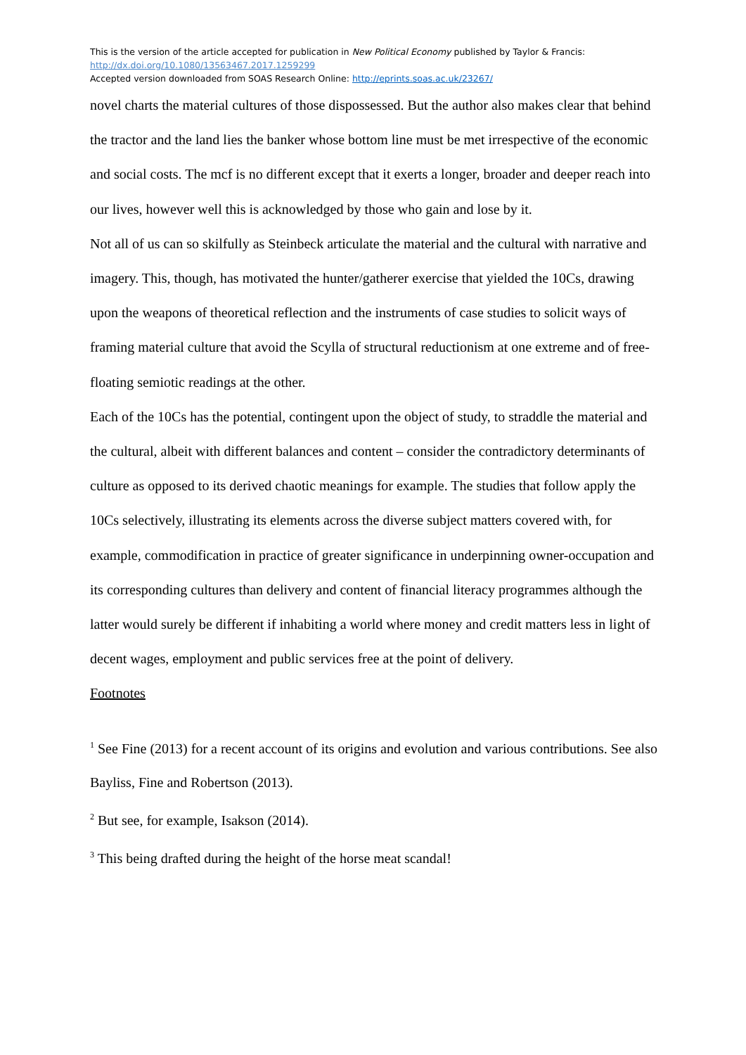This is the version of the article accepted for publication in New Political Economy published by Taylor & Francis:
http://dx.doi.org/10.1080/13563467.2017.1259299
Accepted version downloaded from SOAS Research Online: http://eprints.soas.ac.uk/23267/
novel charts the material cultures of those dispossessed. But the author also makes clear that behind the tractor and the land lies the banker whose bottom line must be met irrespective of the economic and social costs. The mcf is no different except that it exerts a longer, broader and deeper reach into our lives, however well this is acknowledged by those who gain and lose by it.
Not all of us can so skilfully as Steinbeck articulate the material and the cultural with narrative and imagery. This, though, has motivated the hunter/gatherer exercise that yielded the 10Cs, drawing upon the weapons of theoretical reflection and the instruments of case studies to solicit ways of framing material culture that avoid the Scylla of structural reductionism at one extreme and of free-floating semiotic readings at the other.
Each of the 10Cs has the potential, contingent upon the object of study, to straddle the material and the cultural, albeit with different balances and content – consider the contradictory determinants of culture as opposed to its derived chaotic meanings for example. The studies that follow apply the 10Cs selectively, illustrating its elements across the diverse subject matters covered with, for example, commodification in practice of greater significance in underpinning owner-occupation and its corresponding cultures than delivery and content of financial literacy programmes although the latter would surely be different if inhabiting a world where money and credit matters less in light of decent wages, employment and public services free at the point of delivery.
Footnotes
<sup>1</sup> See Fine (2013) for a recent account of its origins and evolution and various contributions. See also Bayliss, Fine and Robertson (2013).
<sup>2</sup> But see, for example, Isakson (2014).
<sup>3</sup> This being drafted during the height of the horse meat scandal!